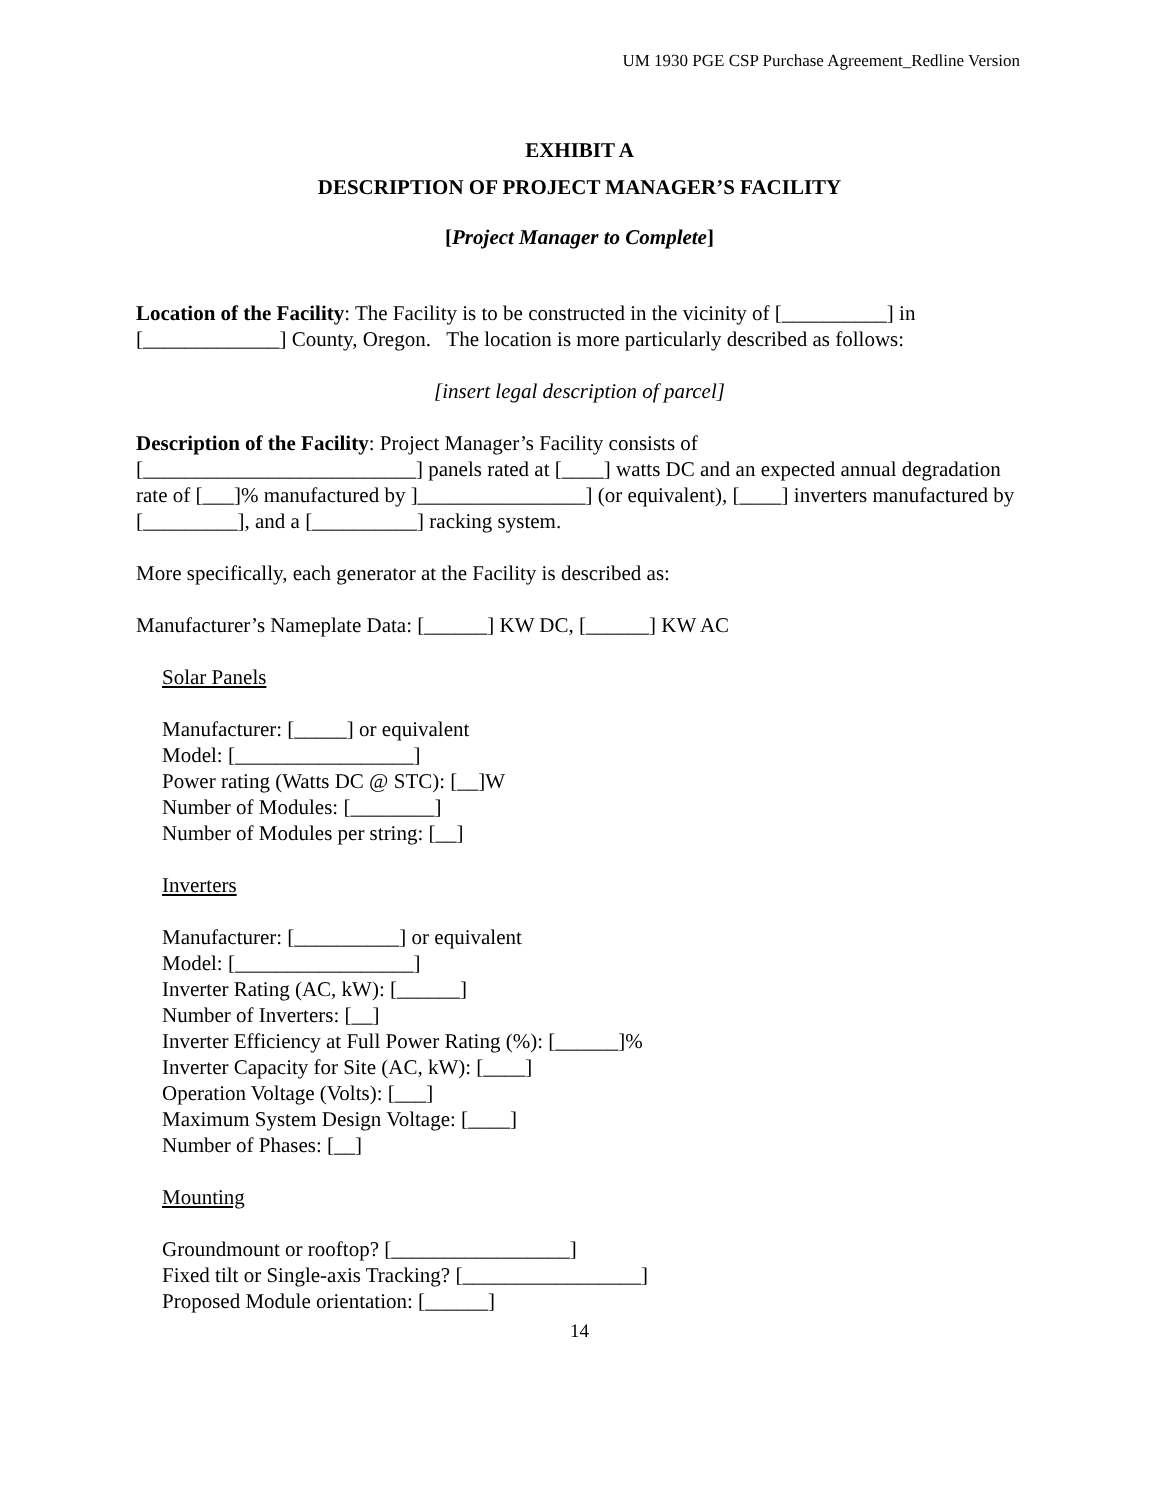UM 1930 PGE CSP Purchase Agreement_Redline Version
EXHIBIT A
DESCRIPTION OF PROJECT MANAGER’S FACILITY
[Project Manager to Complete]
Location of the Facility: The Facility is to be constructed in the vicinity of [__________] in [_____________] County, Oregon. The location is more particularly described as follows:
[insert legal description of parcel]
Description of the Facility: Project Manager’s Facility consists of
[__________________________] panels rated at [____] watts DC and an expected annual degradation rate of [___]% manufactured by ]________________] (or equivalent), [____] inverters manufactured by [_________], and a [__________] racking system.
More specifically, each generator at the Facility is described as:
Manufacturer’s Nameplate Data: [______] KW DC, [______] KW AC
Solar Panels
Manufacturer: [_____] or equivalent
Model: [_________________]
Power rating (Watts DC @ STC): [__]W
Number of Modules: [________]
Number of Modules per string: [__]
Inverters
Manufacturer: [__________] or equivalent
Model: [_________________]
Inverter Rating (AC, kW): [______]
Number of Inverters: [__]
Inverter Efficiency at Full Power Rating (%): [______]%
Inverter Capacity for Site (AC, kW): [____]
Operation Voltage (Volts): [___]
Maximum System Design Voltage: [____]
Number of Phases: [__]
Mounting
Groundmount or rooftop? [_________________]
Fixed tilt or Single-axis Tracking? [_________________]
Proposed Module orientation: [______]
14